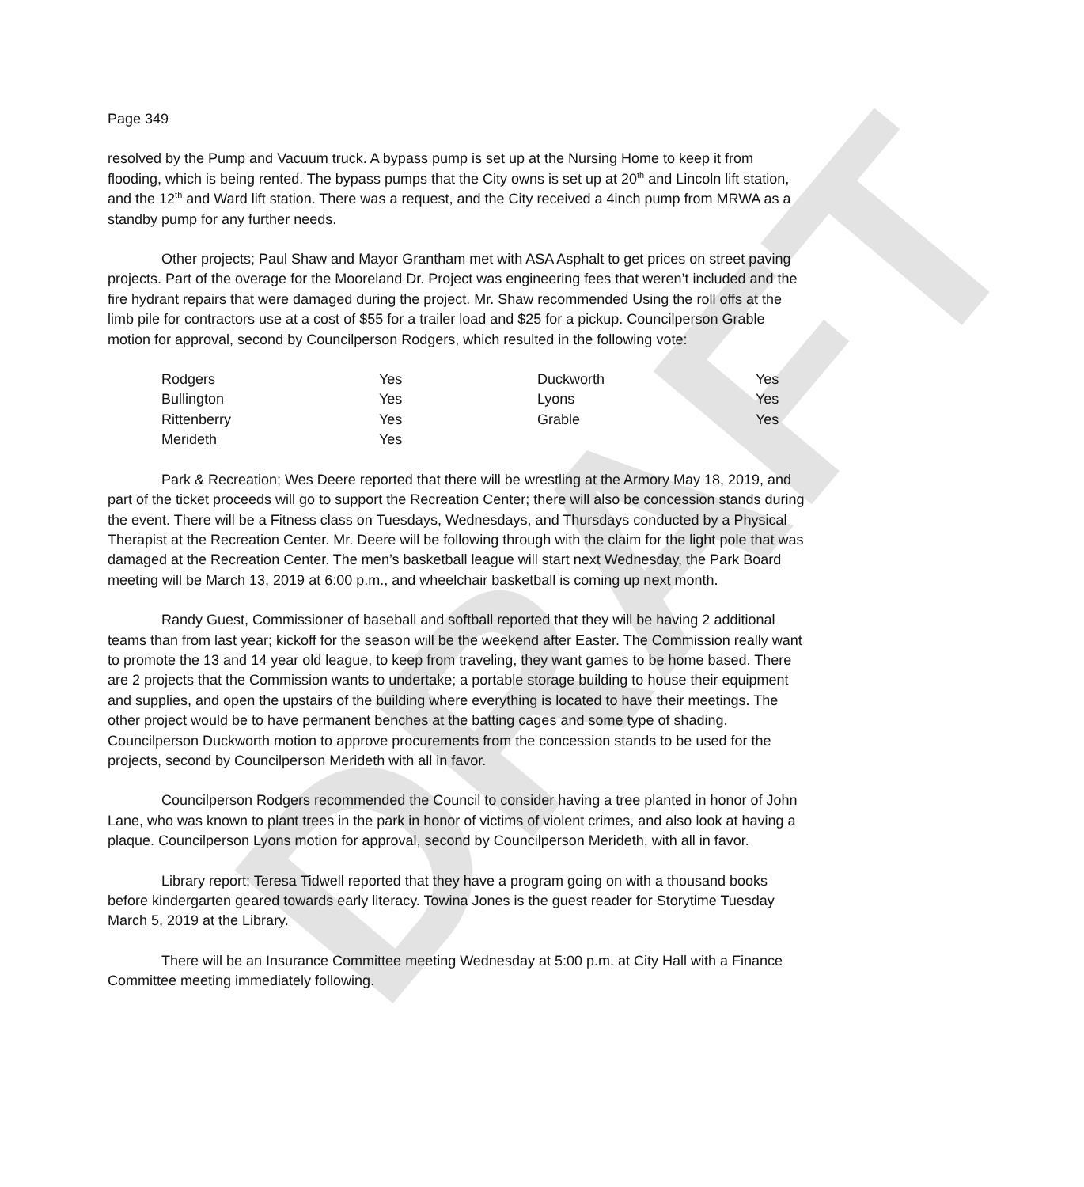DRAFT
Page 349
resolved by the Pump and Vacuum truck. A bypass pump is set up at the Nursing Home to keep it from flooding, which is being rented. The bypass pumps that the City owns is set up at 20<sup>th</sup> and Lincoln lift station, and the 12<sup>th</sup> and Ward lift station. There was a request, and the City received a 4inch pump from MRWA as a standby pump for any further needs.
Other projects; Paul Shaw and Mayor Grantham met with ASA Asphalt to get prices on street paving projects. Part of the overage for the Mooreland Dr. Project was engineering fees that weren’t included and the fire hydrant repairs that were damaged during the project. Mr. Shaw recommended Using the roll offs at the limb pile for contractors use at a cost of $55 for a trailer load and $25 for a pickup. Councilperson Grable motion for approval, second by Councilperson Rodgers, which resulted in the following vote:
| Rodgers | Yes | Duckworth | Yes |
| Bullington | Yes | Lyons | Yes |
| Rittenberry | Yes | Grable | Yes |
| Merideth | Yes | | |
Park & Recreation; Wes Deere reported that there will be wrestling at the Armory May 18, 2019, and part of the ticket proceeds will go to support the Recreation Center; there will also be concession stands during the event. There will be a Fitness class on Tuesdays, Wednesdays, and Thursdays conducted by a Physical Therapist at the Recreation Center. Mr. Deere will be following through with the claim for the light pole that was damaged at the Recreation Center. The men’s basketball league will start next Wednesday, the Park Board meeting will be March 13, 2019 at 6:00 p.m., and wheelchair basketball is coming up next month.
Randy Guest, Commissioner of baseball and softball reported that they will be having 2 additional teams than from last year; kickoff for the season will be the weekend after Easter. The Commission really want to promote the 13 and 14 year old league, to keep from traveling, they want games to be home based. There are 2 projects that the Commission wants to undertake; a portable storage building to house their equipment and supplies, and open the upstairs of the building where everything is located to have their meetings. The other project would be to have permanent benches at the batting cages and some type of shading. Councilperson Duckworth motion to approve procurements from the concession stands to be used for the projects, second by Councilperson Merideth with all in favor.
Councilperson Rodgers recommended the Council to consider having a tree planted in honor of John Lane, who was known to plant trees in the park in honor of victims of violent crimes, and also look at having a plaque. Councilperson Lyons motion for approval, second by Councilperson Merideth, with all in favor.
Library report; Teresa Tidwell reported that they have a program going on with a thousand books before kindergarten geared towards early literacy. Towina Jones is the guest reader for Storytime Tuesday March 5, 2019 at the Library.
There will be an Insurance Committee meeting Wednesday at 5:00 p.m. at City Hall with a Finance Committee meeting immediately following.